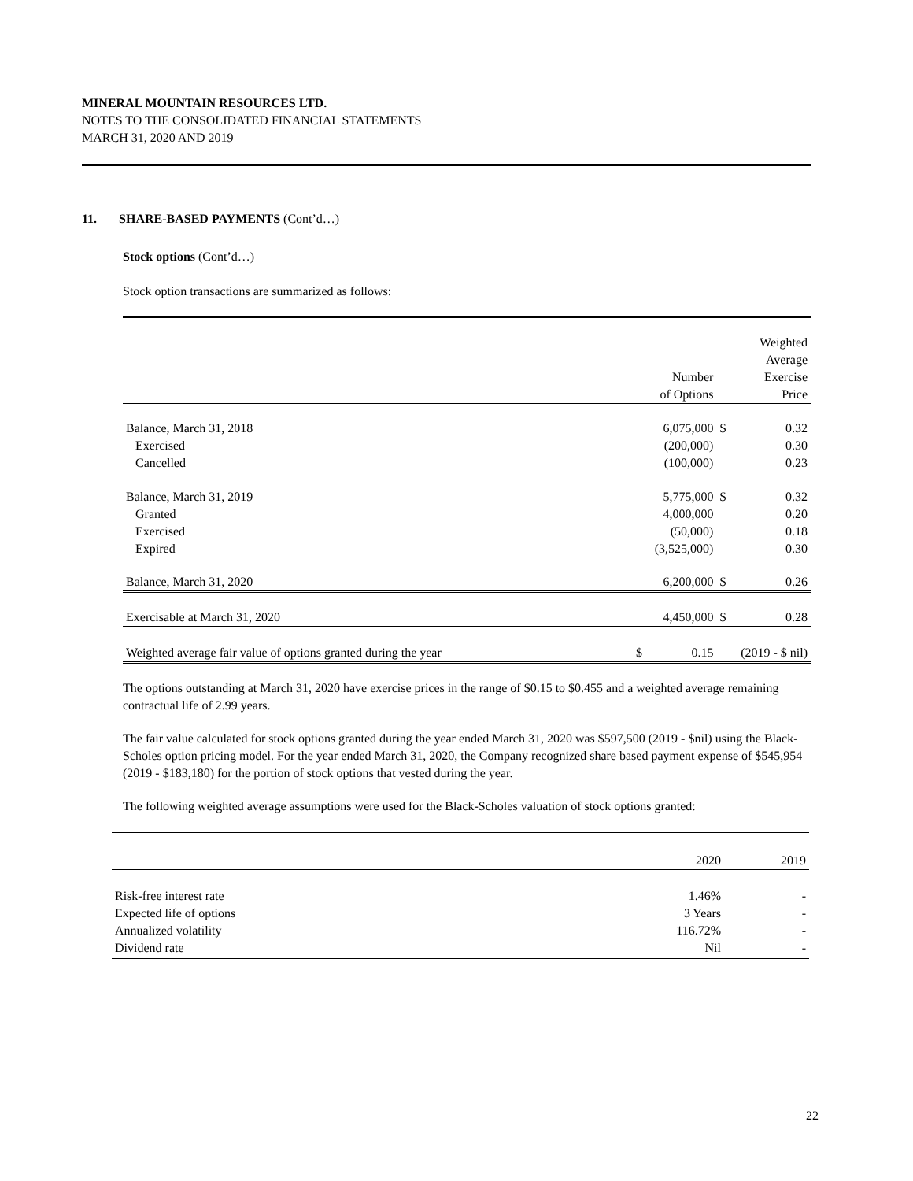MINERAL MOUNTAIN RESOURCES LTD.
NOTES TO THE CONSOLIDATED FINANCIAL STATEMENTS
MARCH 31, 2020 AND 2019
11. SHARE-BASED PAYMENTS (Cont’d…)
Stock options (Cont’d…)
Stock option transactions are summarized as follows:
| | Number of Options | | Weighted Average Exercise Price |
| Balance, March 31, 2018 | 6,075,000 | $ | 0.32 |
| Exercised | (200,000) | | 0.30 |
| Cancelled | (100,000) | | 0.23 |
| Balance, March 31, 2019 | 5,775,000 | $ | 0.32 |
| Granted | 4,000,000 | | 0.20 |
| Exercised | (50,000) | | 0.18 |
| Expired | (3,525,000) | | 0.30 |
| Balance, March 31, 2020 | 6,200,000 | $ | 0.26 |
| Exercisable at March 31, 2020 | 4,450,000 | $ | 0.28 |
| Weighted average fair value of options granted during the year | $ 0.15 | (2019 - $ nil) | |
The options outstanding at March 31, 2020 have exercise prices in the range of $0.15 to $0.455 and a weighted average remaining contractual life of 2.99 years.
The fair value calculated for stock options granted during the year ended March 31, 2020 was $597,500 (2019 - $nil) using the Black-Scholes option pricing model. For the year ended March 31, 2020, the Company recognized share based payment expense of $545,954 (2019 - $183,180) for the portion of stock options that vested during the year.
The following weighted average assumptions were used for the Black-Scholes valuation of stock options granted:
| | 2020 | 2019 |
| Risk-free interest rate | 1.46% | - |
| Expected life of options | 3 Years | - |
| Annualized volatility | 116.72% | - |
| Dividend rate | Nil | - |
22